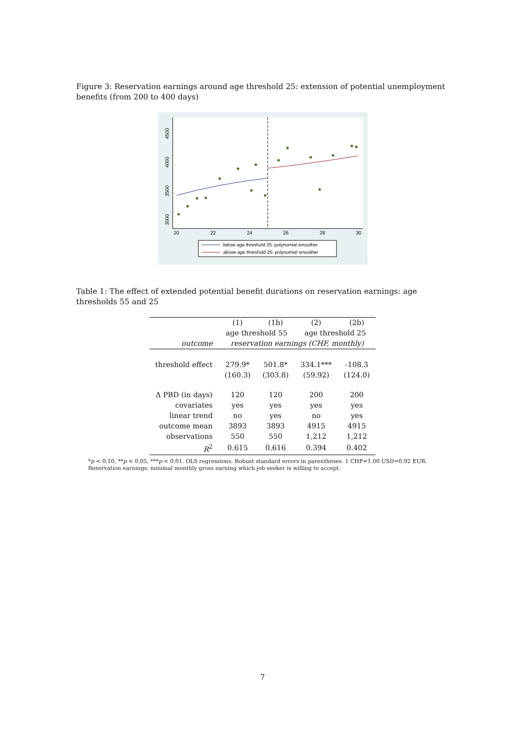Figure 3: Reservation earnings around age threshold 25: extension of potential unemployment benefits (from 200 to 400 days)
3000
3500
4000
4500
20
22
24
26
28
30
below age threshold 25: polynomial smoother
above age threshold 25: polynomial smoother
Table 1: The effect of extended potential benefit durations on reservation earnings: age thresholds 55 and 25
| | (1) | (1b) | (2) | (2b) |
| --- | --- | --- | --- | --- |
| | age threshold 55 | | age threshold 25 | |
| outcome | reservation earnings (CHF, monthly) | | | |
| threshold effect | 279.9* | 501.8* | 334.1*** | -108.3 |
| | (160.3) | (303.8) | (59.92) | (124.0) |
| Δ PBD (in days) | 120 | 120 | 200 | 200 |
| covariates | yes | yes | yes | yes |
| linear trend | no | yes | no | yes |
| outcome mean | 3893 | 3893 | 4915 | 4915 |
| observations | 550 | 550 | 1,212 | 1,212 |
| R<sup>2</sup> | 0.615 | 0.616 | 0.394 | 0.402 |
*p < 0.10, **p < 0.05, ***p < 0.01. OLS regressions. Robust standard errors in parentheses. 1 CHF=1.00 USD=0.92 EUR. Reservation earnings: minimal monthly gross earning which job seeker is willing to accept.
7